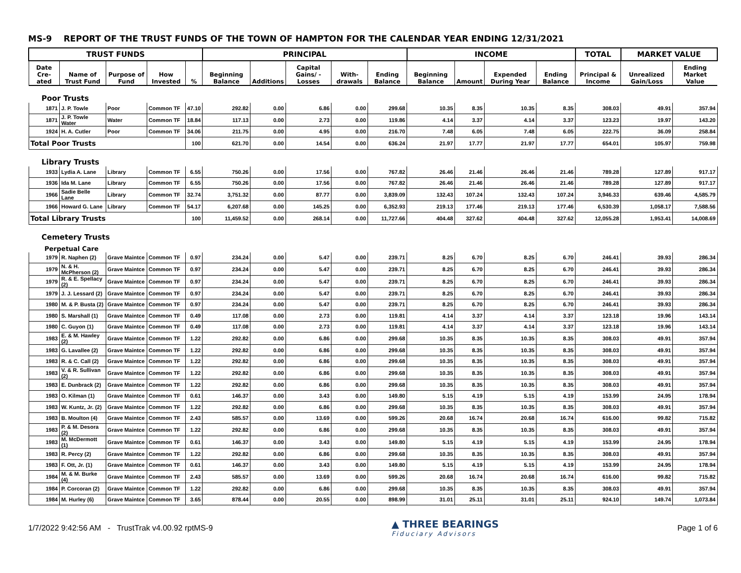MS-9 REPORT OF THE TRUST FUNDS OF THE TOWN OF HAMPTON FOR THE CALENDAR YEAR ENDING 12/31/2021
| TRUST FUNDS | | | | | PRINCIPAL | | | | | INCOME | | | | TOTAL | MARKET VALUE | |
| --- | --- | --- | --- | --- | --- | --- | --- | --- | --- | --- | --- | --- | --- | --- | --- | --- |
| Date Cre-ated | Name of Trust Fund | Purpose of Fund | How Invested | % | Beginning Balance | Additions | Capital Gains/ -Losses | With-drawals | Ending Balance | Beginning Balance | Amount | Expended During Year | Ending Balance | Principal & Income | Unrealized Gain/Loss | Ending Market Value |
| Poor Trusts | | | | | | | | | | | | | | | | |
| 1871 | J. P. Towle | Poor | Common TF | 47.10 | 292.82 | 0.00 | 6.86 | 0.00 | 299.68 | 10.35 | 8.35 | 10.35 | 8.35 | 308.03 | 49.91 | 357.94 |
| 1871 | J. P. Towle Water | Water | Common TF | 18.84 | 117.13 | 0.00 | 2.73 | 0.00 | 119.86 | 4.14 | 3.37 | 4.14 | 3.37 | 123.23 | 19.97 | 143.20 |
| 1924 | H. A. Cutler | Poor | Common TF | 34.06 | 211.75 | 0.00 | 4.95 | 0.00 | 216.70 | 7.48 | 6.05 | 7.48 | 6.05 | 222.75 | 36.09 | 258.84 |
| Total Poor Trusts | | | | 100 | 621.70 | 0.00 | 14.54 | 0.00 | 636.24 | 21.97 | 17.77 | 21.97 | 17.77 | 654.01 | 105.97 | 759.98 |
| Library Trusts | | | | | | | | | | | | | | | | |
| 1933 | Lydia A. Lane | Library | Common TF | 6.55 | 750.26 | 0.00 | 17.56 | 0.00 | 767.82 | 26.46 | 21.46 | 26.46 | 21.46 | 789.28 | 127.89 | 917.17 |
| 1936 | Ida M. Lane | Library | Common TF | 6.55 | 750.26 | 0.00 | 17.56 | 0.00 | 767.82 | 26.46 | 21.46 | 26.46 | 21.46 | 789.28 | 127.89 | 917.17 |
| 1966 | Sadie Belle Lane | Library | Common TF | 32.74 | 3,751.32 | 0.00 | 87.77 | 0.00 | 3,839.09 | 132.43 | 107.24 | 132.43 | 107.24 | 3,946.33 | 639.46 | 4,585.79 |
| 1966 | Howard G. Lane | Library | Common TF | 54.17 | 6,207.68 | 0.00 | 145.25 | 0.00 | 6,352.93 | 219.13 | 177.46 | 219.13 | 177.46 | 6,530.39 | 1,058.17 | 7,588.56 |
| Total Library Trusts | | | | 100 | 11,459.52 | 0.00 | 268.14 | 0.00 | 11,727.66 | 404.48 | 327.62 | 404.48 | 327.62 | 12,055.28 | 1,953.41 | 14,008.69 |
| Cemetery Trusts | | | | | | | | | | | | | | | | |
| Perpetual Care | | | | | | | | | | | | | | | | |
| 1979 | R. Naphen (2) | Grave Maintce | Common TF | 0.97 | 234.24 | 0.00 | 5.47 | 0.00 | 239.71 | 8.25 | 6.70 | 8.25 | 6.70 | 246.41 | 39.93 | 286.34 |
| 1979 | N. & H. McPherson (2) | Grave Maintce | Common TF | 0.97 | 234.24 | 0.00 | 5.47 | 0.00 | 239.71 | 8.25 | 6.70 | 8.25 | 6.70 | 246.41 | 39.93 | 286.34 |
| 1979 | R. & E. Spellacy (2) | Grave Maintce | Common TF | 0.97 | 234.24 | 0.00 | 5.47 | 0.00 | 239.71 | 8.25 | 6.70 | 8.25 | 6.70 | 246.41 | 39.93 | 286.34 |
| 1979 | J. J. Lessard (2) | Grave Maintce | Common TF | 0.97 | 234.24 | 0.00 | 5.47 | 0.00 | 239.71 | 8.25 | 6.70 | 8.25 | 6.70 | 246.41 | 39.93 | 286.34 |
| 1980 | M. & P. Busta (2) | Grave Maintce | Common TF | 0.97 | 234.24 | 0.00 | 5.47 | 0.00 | 239.71 | 8.25 | 6.70 | 8.25 | 6.70 | 246.41 | 39.93 | 286.34 |
| 1980 | S. Marshall (1) | Grave Maintce | Common TF | 0.49 | 117.08 | 0.00 | 2.73 | 0.00 | 119.81 | 4.14 | 3.37 | 4.14 | 3.37 | 123.18 | 19.96 | 143.14 |
| 1980 | C. Guyon (1) | Grave Maintce | Common TF | 0.49 | 117.08 | 0.00 | 2.73 | 0.00 | 119.81 | 4.14 | 3.37 | 4.14 | 3.37 | 123.18 | 19.96 | 143.14 |
| 1983 | E. & M. Hawley (2) | Grave Maintce | Common TF | 1.22 | 292.82 | 0.00 | 6.86 | 0.00 | 299.68 | 10.35 | 8.35 | 10.35 | 8.35 | 308.03 | 49.91 | 357.94 |
| 1983 | G. Lavallee (2) | Grave Maintce | Common TF | 1.22 | 292.82 | 0.00 | 6.86 | 0.00 | 299.68 | 10.35 | 8.35 | 10.35 | 8.35 | 308.03 | 49.91 | 357.94 |
| 1983 | R. & C. Call (2) | Grave Maintce | Common TF | 1.22 | 292.82 | 0.00 | 6.86 | 0.00 | 299.68 | 10.35 | 8.35 | 10.35 | 8.35 | 308.03 | 49.91 | 357.94 |
| 1983 | V. & R. Sullivan (2) | Grave Maintce | Common TF | 1.22 | 292.82 | 0.00 | 6.86 | 0.00 | 299.68 | 10.35 | 8.35 | 10.35 | 8.35 | 308.03 | 49.91 | 357.94 |
| 1983 | E. Dunbrack (2) | Grave Maintce | Common TF | 1.22 | 292.82 | 0.00 | 6.86 | 0.00 | 299.68 | 10.35 | 8.35 | 10.35 | 8.35 | 308.03 | 49.91 | 357.94 |
| 1983 | O. Kilman (1) | Grave Maintce | Common TF | 0.61 | 146.37 | 0.00 | 3.43 | 0.00 | 149.80 | 5.15 | 4.19 | 5.15 | 4.19 | 153.99 | 24.95 | 178.94 |
| 1983 | W. Kuntz, Jr. (2) | Grave Maintce | Common TF | 1.22 | 292.82 | 0.00 | 6.86 | 0.00 | 299.68 | 10.35 | 8.35 | 10.35 | 8.35 | 308.03 | 49.91 | 357.94 |
| 1983 | B. Moulton (4) | Grave Maintce | Common TF | 2.43 | 585.57 | 0.00 | 13.69 | 0.00 | 599.26 | 20.68 | 16.74 | 20.68 | 16.74 | 616.00 | 99.82 | 715.82 |
| 1983 | P. & M. Desora (2) | Grave Maintce | Common TF | 1.22 | 292.82 | 0.00 | 6.86 | 0.00 | 299.68 | 10.35 | 8.35 | 10.35 | 8.35 | 308.03 | 49.91 | 357.94 |
| 1983 | M. McDermott (1) | Grave Maintce | Common TF | 0.61 | 146.37 | 0.00 | 3.43 | 0.00 | 149.80 | 5.15 | 4.19 | 5.15 | 4.19 | 153.99 | 24.95 | 178.94 |
| 1983 | R. Percy (2) | Grave Maintce | Common TF | 1.22 | 292.82 | 0.00 | 6.86 | 0.00 | 299.68 | 10.35 | 8.35 | 10.35 | 8.35 | 308.03 | 49.91 | 357.94 |
| 1983 | F. Ott, Jr. (1) | Grave Maintce | Common TF | 0.61 | 146.37 | 0.00 | 3.43 | 0.00 | 149.80 | 5.15 | 4.19 | 5.15 | 4.19 | 153.99 | 24.95 | 178.94 |
| 1984 | M. & M. Burke (4) | Grave Maintce | Common TF | 2.43 | 585.57 | 0.00 | 13.69 | 0.00 | 599.26 | 20.68 | 16.74 | 20.68 | 16.74 | 616.00 | 99.82 | 715.82 |
| 1984 | P. Corcoran (2) | Grave Maintce | Common TF | 1.22 | 292.82 | 0.00 | 6.86 | 0.00 | 299.68 | 10.35 | 8.35 | 10.35 | 8.35 | 308.03 | 49.91 | 357.94 |
| 1984 | M. Hurley (6) | Grave Maintce | Common TF | 3.65 | 878.44 | 0.00 | 20.55 | 0.00 | 898.99 | 31.01 | 25.11 | 31.01 | 25.11 | 924.10 | 149.74 | 1,073.84 |
1/7/2022 9:42:56 AM - TrustTrak v4.00.92 rptMS-9
▲ THREE BEARINGS
Fiduciary Advisors
Page 1 of 6